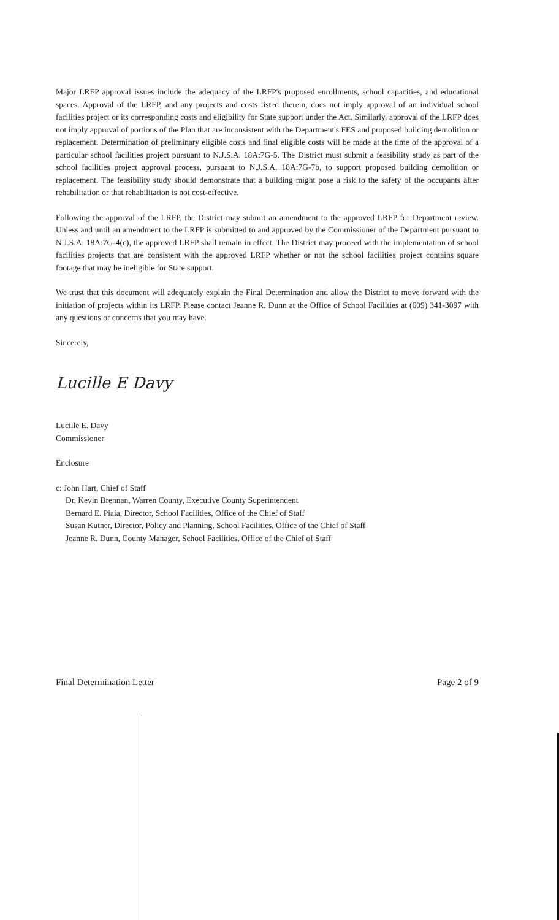Major LRFP approval issues include the adequacy of the LRFP's proposed enrollments, school capacities, and educational spaces. Approval of the LRFP, and any projects and costs listed therein, does not imply approval of an individual school facilities project or its corresponding costs and eligibility for State support under the Act. Similarly, approval of the LRFP does not imply approval of portions of the Plan that are inconsistent with the Department's FES and proposed building demolition or replacement. Determination of preliminary eligible costs and final eligible costs will be made at the time of the approval of a particular school facilities project pursuant to N.J.S.A. 18A:7G-5. The District must submit a feasibility study as part of the school facilities project approval process, pursuant to N.J.S.A. 18A:7G-7b, to support proposed building demolition or replacement. The feasibility study should demonstrate that a building might pose a risk to the safety of the occupants after rehabilitation or that rehabilitation is not cost-effective.
Following the approval of the LRFP, the District may submit an amendment to the approved LRFP for Department review. Unless and until an amendment to the LRFP is submitted to and approved by the Commissioner of the Department pursuant to N.J.S.A. 18A:7G-4(c), the approved LRFP shall remain in effect. The District may proceed with the implementation of school facilities projects that are consistent with the approved LRFP whether or not the school facilities project contains square footage that may be ineligible for State support.
We trust that this document will adequately explain the Final Determination and allow the District to move forward with the initiation of projects within its LRFP. Please contact Jeanne R. Dunn at the Office of School Facilities at (609) 341-3097 with any questions or concerns that you may have.
Sincerely,
Lucille E Davy
Lucille E. Davy
Commissioner
Enclosure
c: John Hart, Chief of Staff
Dr. Kevin Brennan, Warren County, Executive County Superintendent
Bernard E. Piaia, Director, School Facilities, Office of the Chief of Staff
Susan Kutner, Director, Policy and Planning, School Facilities, Office of the Chief of Staff
Jeanne R. Dunn, County Manager, School Facilities, Office of the Chief of Staff
Final Determination Letter Page 2 of 9